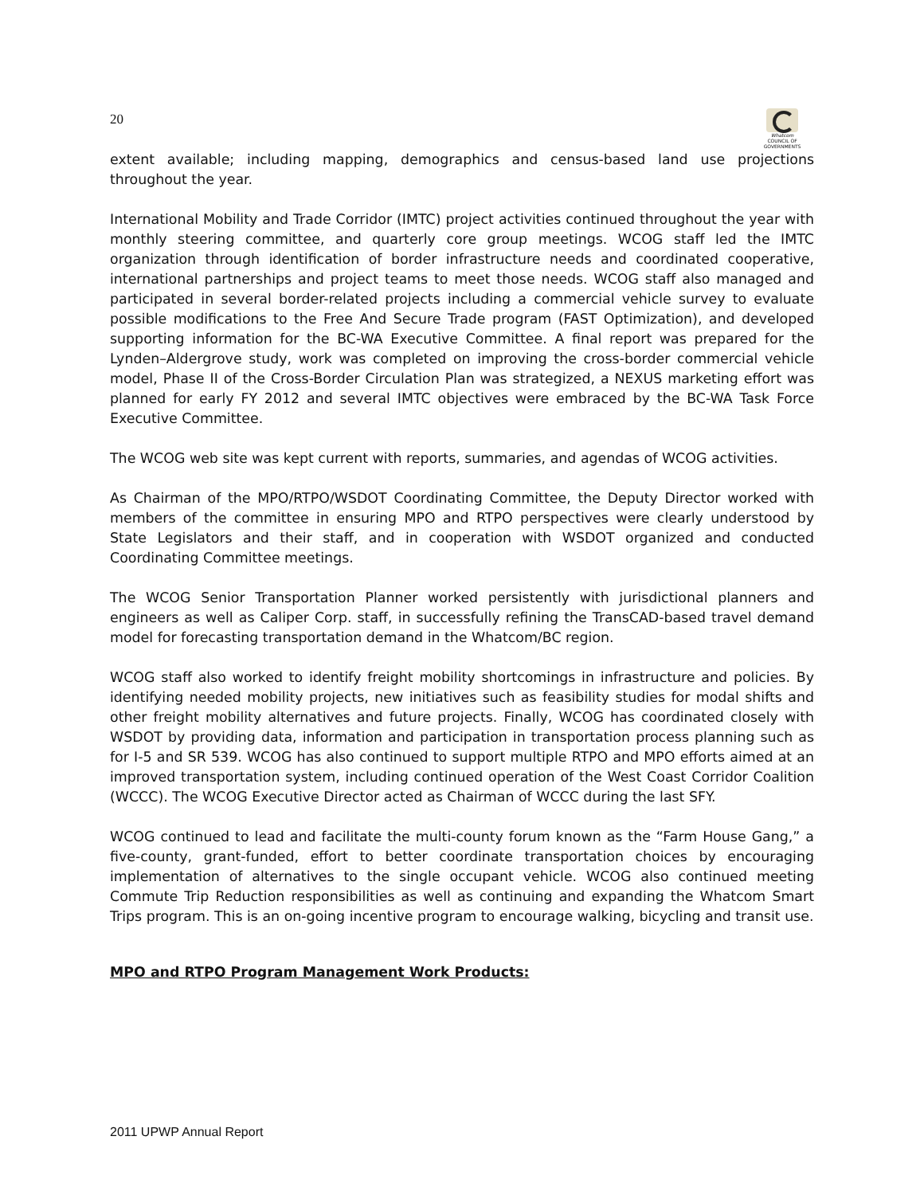20
Whatcom
COUNCIL OF GOVERNMENTS
extent available; including mapping, demographics and census-based land use projections throughout the year.
International Mobility and Trade Corridor (IMTC) project activities continued throughout the year with monthly steering committee, and quarterly core group meetings. WCOG staff led the IMTC organization through identification of border infrastructure needs and coordinated cooperative, international partnerships and project teams to meet those needs. WCOG staff also managed and participated in several border-related projects including a commercial vehicle survey to evaluate possible modifications to the Free And Secure Trade program (FAST Optimization), and developed supporting information for the BC-WA Executive Committee. A final report was prepared for the Lynden–Aldergrove study, work was completed on improving the cross-border commercial vehicle model, Phase II of the Cross-Border Circulation Plan was strategized, a NEXUS marketing effort was planned for early FY 2012 and several IMTC objectives were embraced by the BC-WA Task Force Executive Committee.
The WCOG web site was kept current with reports, summaries, and agendas of WCOG activities.
As Chairman of the MPO/RTPO/WSDOT Coordinating Committee, the Deputy Director worked with members of the committee in ensuring MPO and RTPO perspectives were clearly understood by State Legislators and their staff, and in cooperation with WSDOT organized and conducted Coordinating Committee meetings.
The WCOG Senior Transportation Planner worked persistently with jurisdictional planners and engineers as well as Caliper Corp. staff, in successfully refining the TransCAD-based travel demand model for forecasting transportation demand in the Whatcom/BC region.
WCOG staff also worked to identify freight mobility shortcomings in infrastructure and policies. By identifying needed mobility projects, new initiatives such as feasibility studies for modal shifts and other freight mobility alternatives and future projects. Finally, WCOG has coordinated closely with WSDOT by providing data, information and participation in transportation process planning such as for I-5 and SR 539. WCOG has also continued to support multiple RTPO and MPO efforts aimed at an improved transportation system, including continued operation of the West Coast Corridor Coalition (WCCC). The WCOG Executive Director acted as Chairman of WCCC during the last SFY.
WCOG continued to lead and facilitate the multi-county forum known as the “Farm House Gang,” a five-county, grant-funded, effort to better coordinate transportation choices by encouraging implementation of alternatives to the single occupant vehicle. WCOG also continued meeting Commute Trip Reduction responsibilities as well as continuing and expanding the Whatcom Smart Trips program. This is an on-going incentive program to encourage walking, bicycling and transit use.
MPO and RTPO Program Management Work Products:
2011 UPWP Annual Report